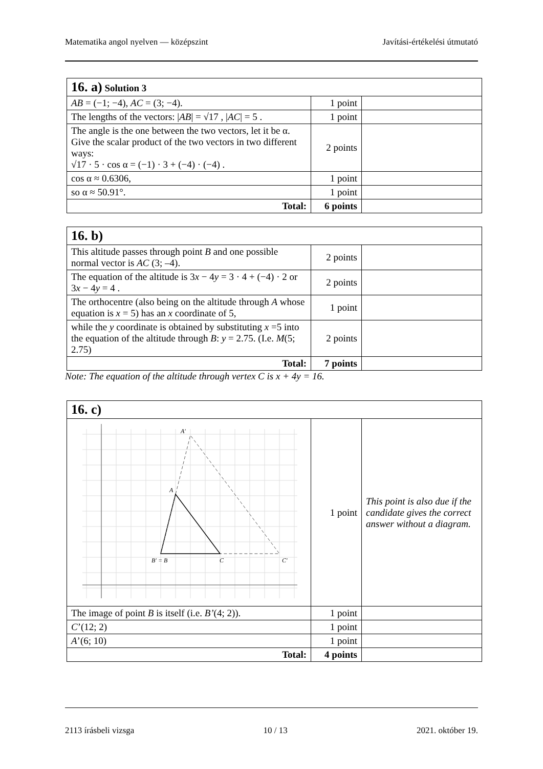Matematika angol nyelven — középszint Javítási-értékelési útmutató
| 16. a) Solution 3 | | |
| AB = (−1; −4), AC = (3; −4). | 1 point | |
| The lengths of the vectors: / AB / = √17 , / AC / = 5 . | 1 point | |
| The angle is the one between the two vectors, let it be α. Give the scalar product of the two vectors in two different ways: √17 · 5 · cos α = (−1) · 3 + (−4) · (−4) . | 2 points | |
| cos α ≈ 0.6306, | 1 point | |
| so α ≈ 50.91°. | 1 point | |
| Total: | 6 points | |
| 16. b) | | |
| This altitude passes through point B and one possible normal vector is AC (3; –4). | 2 points | |
| The equation of the altitude is 3 x − 4 y = 3 · 4 + (−4) · 2 or 3 x − 4 y = 4 . | 2 points | |
| The orthocentre (also being on the altitude through A whose equation is x = 5) has an x coordinate of 5, | 1 point | |
| while the y coordinate is obtained by substituting x =5 into the equation of the altitude through B : y = 2.75. (I.e. M (5; 2.75) | 2 points | |
| Total: | 7 points | |
Note: The equation of the altitude through vertex C is x + 4y = 16.
| 16. c) | | |
| A′ A B′ = B C C′ | 1 point | This point is also due if the candidate gives the correct answer without a diagram. |
| The image of point B is itself (i.e. B’ (4; 2)). | 1 point | |
| C ’(12; 2) | 1 point | |
| A ’(6; 10) | 1 point | |
| Total: | 4 points | |
2113 írásbeli vizsga 10 / 13 2021. október 19.